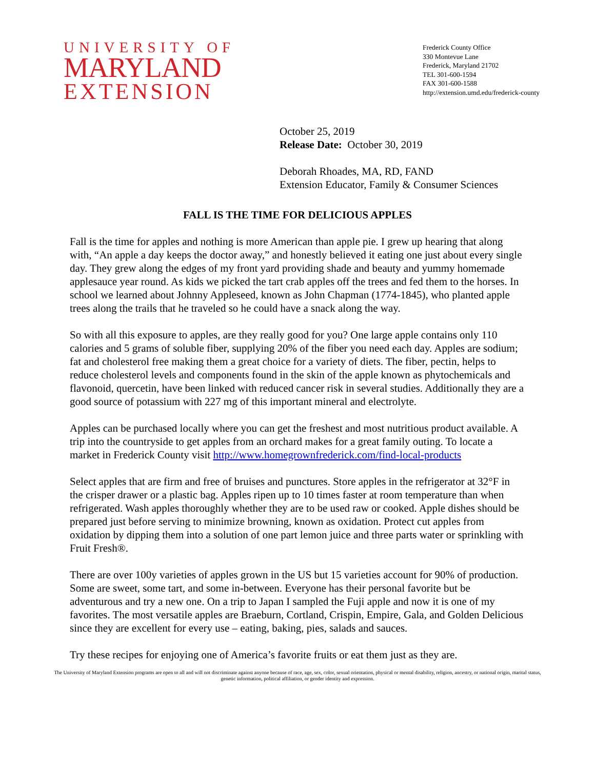UNIVERSITY OF
MARYLAND
EXTENSION
Frederick County Office
330 Montevue Lane
Frederick, Maryland 21702
TEL 301-600-1594
FAX 301-600-1588
http://extension.umd.edu/frederick-county
October 25, 2019
Release Date: October 30, 2019
Deborah Rhoades, MA, RD, FAND
Extension Educator, Family & Consumer Sciences
FALL IS THE TIME FOR DELICIOUS APPLES
Fall is the time for apples and nothing is more American than apple pie. I grew up hearing that along with, “An apple a day keeps the doctor away,” and honestly believed it eating one just about every single day. They grew along the edges of my front yard providing shade and beauty and yummy homemade applesauce year round. As kids we picked the tart crab apples off the trees and fed them to the horses. In school we learned about Johnny Appleseed, known as John Chapman (1774-1845), who planted apple trees along the trails that he traveled so he could have a snack along the way.
So with all this exposure to apples, are they really good for you? One large apple contains only 110 calories and 5 grams of soluble fiber, supplying 20% of the fiber you need each day. Apples are sodium; fat and cholesterol free making them a great choice for a variety of diets. The fiber, pectin, helps to reduce cholesterol levels and components found in the skin of the apple known as phytochemicals and flavonoid, quercetin, have been linked with reduced cancer risk in several studies. Additionally they are a good source of potassium with 227 mg of this important mineral and electrolyte.
Apples can be purchased locally where you can get the freshest and most nutritious product available. A trip into the countryside to get apples from an orchard makes for a great family outing. To locate a market in Frederick County visit http://www.homegrownfrederick.com/find-local-products
Select apples that are firm and free of bruises and punctures. Store apples in the refrigerator at 32°F in the crisper drawer or a plastic bag. Apples ripen up to 10 times faster at room temperature than when refrigerated. Wash apples thoroughly whether they are to be used raw or cooked. Apple dishes should be prepared just before serving to minimize browning, known as oxidation. Protect cut apples from oxidation by dipping them into a solution of one part lemon juice and three parts water or sprinkling with Fruit Fresh®.
There are over 100y varieties of apples grown in the US but 15 varieties account for 90% of production. Some are sweet, some tart, and some in-between. Everyone has their personal favorite but be adventurous and try a new one. On a trip to Japan I sampled the Fuji apple and now it is one of my favorites. The most versatile apples are Braeburn, Cortland, Crispin, Empire, Gala, and Golden Delicious since they are excellent for every use – eating, baking, pies, salads and sauces.
Try these recipes for enjoying one of America’s favorite fruits or eat them just as they are.
The University of Maryland Extension programs are open to all and will not discriminate against anyone because of race, age, sex, color, sexual orientation, physical or mental disability, religion, ancestry, or national origin, marital status, genetic information, political affiliation, or gender identity and expression.